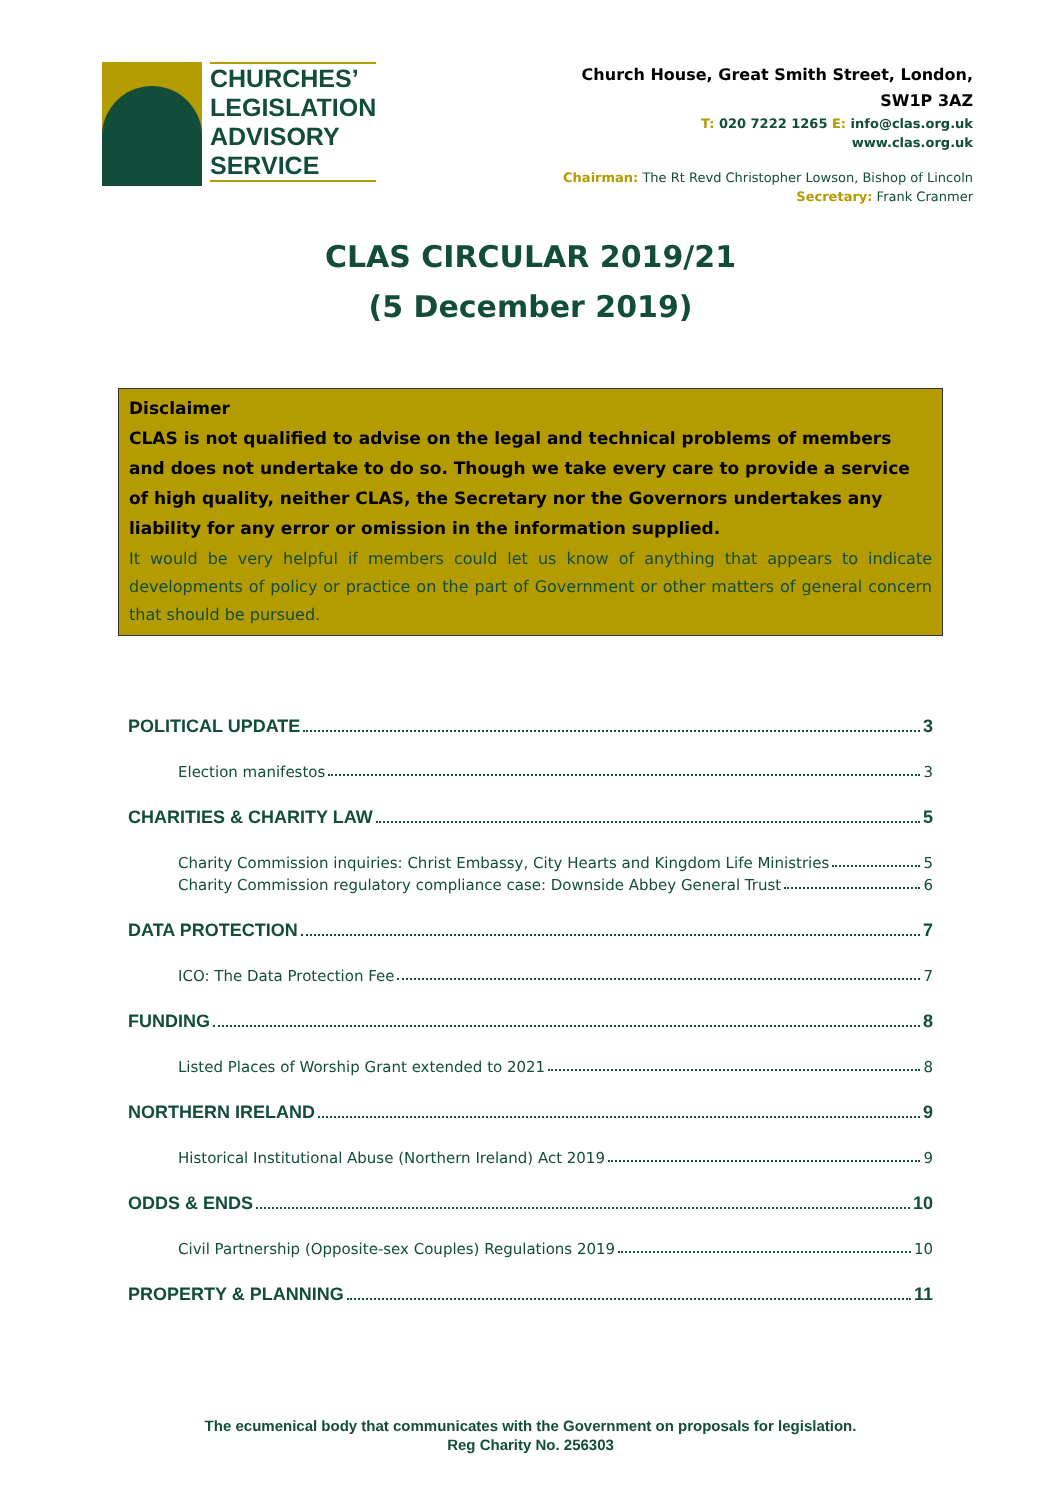CHURCHES’
LEGISLATION
ADVISORY
SERVICE
Church House, Great Smith Street, London, SW1P 3AZ
T: 020 7222 1265 E: info@clas.org.uk
www.clas.org.uk
Chairman: The Rt Revd Christopher Lowson, Bishop of Lincoln
Secretary: Frank Cranmer
CLAS CIRCULAR 2019/21
(5 December 2019)
Disclaimer
CLAS is not qualified to advise on the legal and technical problems of members and does not undertake to do so. Though we take every care to provide a service of high quality, neither CLAS, the Secretary nor the Governors undertakes any liability for any error or omission in the information supplied.
It would be very helpful if members could let us know of anything that appears to indicate developments of policy or practice on the part of Government or other matters of general concern that should be pursued.
POLITICAL UPDATE 3
Election manifestos 3
CHARITIES & CHARITY LAW 5
Charity Commission inquiries: Christ Embassy, City Hearts and Kingdom Life Ministries 5
Charity Commission regulatory compliance case: Downside Abbey General Trust 6
DATA PROTECTION 7
ICO: The Data Protection Fee 7
FUNDING 8
Listed Places of Worship Grant extended to 2021 8
NORTHERN IRELAND 9
Historical Institutional Abuse (Northern Ireland) Act 2019 9
ODDS & ENDS 10
Civil Partnership (Opposite-sex Couples) Regulations 2019 10
PROPERTY & PLANNING 11
The ecumenical body that communicates with the Government on proposals for legislation.
Reg Charity No. 256303